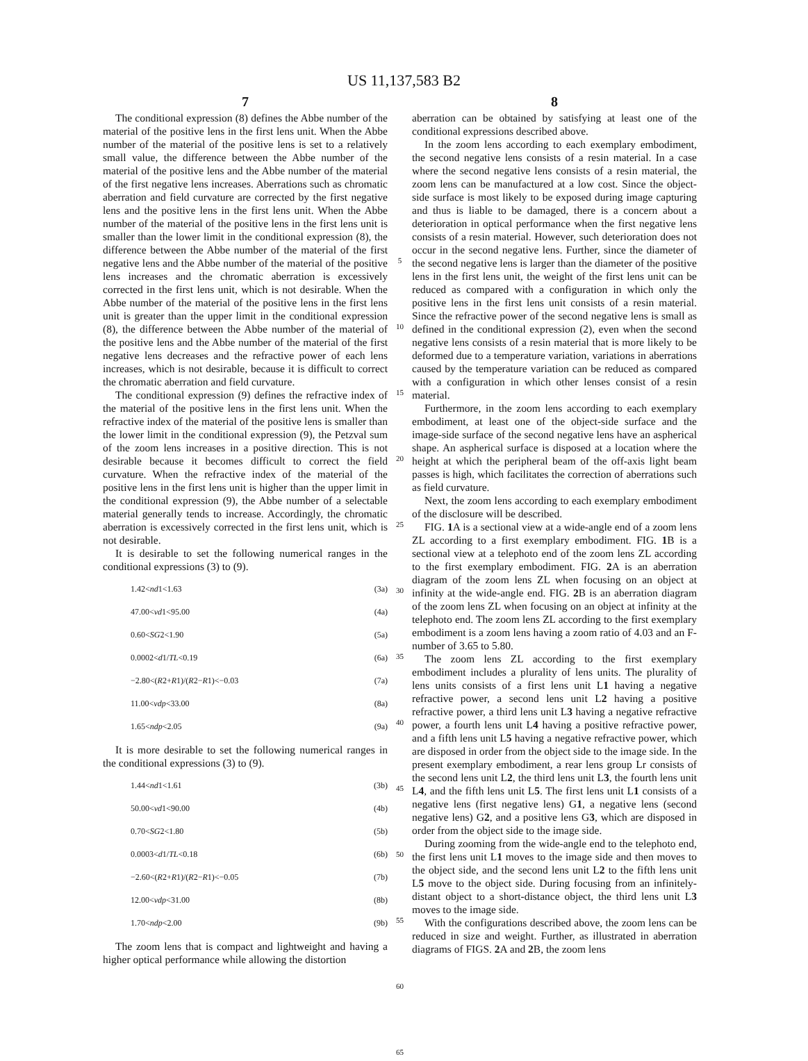US 11,137,583 B2
7
The conditional expression (8) defines the Abbe number of the material of the positive lens in the first lens unit. When the Abbe number of the material of the positive lens is set to a relatively small value, the difference between the Abbe number of the material of the positive lens and the Abbe number of the material of the first negative lens increases. Aberrations such as chromatic aberration and field curvature are corrected by the first negative lens and the positive lens in the first lens unit. When the Abbe number of the material of the positive lens in the first lens unit is smaller than the lower limit in the conditional expression (8), the difference between the Abbe number of the material of the first negative lens and the Abbe number of the material of the positive lens increases and the chromatic aberration is excessively corrected in the first lens unit, which is not desirable. When the Abbe number of the material of the positive lens in the first lens unit is greater than the upper limit in the conditional expression (8), the difference between the Abbe number of the material of the positive lens and the Abbe number of the material of the first negative lens decreases and the refractive power of each lens increases, which is not desirable, because it is difficult to correct the chromatic aberration and field curvature.
The conditional expression (9) defines the refractive index of the material of the positive lens in the first lens unit. When the refractive index of the material of the positive lens is smaller than the lower limit in the conditional expression (9), the Petzval sum of the zoom lens increases in a positive direction. This is not desirable because it becomes difficult to correct the field curvature. When the refractive index of the material of the positive lens in the first lens unit is higher than the upper limit in the conditional expression (9), the Abbe number of a selectable material generally tends to increase. Accordingly, the chromatic aberration is excessively corrected in the first lens unit, which is not desirable.
It is desirable to set the following numerical ranges in the conditional expressions (3) to (9).
1.42<nd1<1.63 (3a)
47.00<vd1<95.00 (4a)
0.60<SG2<1.90 (5a)
0.0002<d1/TL<0.19 (6a)
−2.80<(R2+R1)/(R2−R1)<−0.03 (7a)
11.00<vdp<33.00 (8a)
1.65<ndp<2.05 (9a)
It is more desirable to set the following numerical ranges in the conditional expressions (3) to (9).
1.44<nd1<1.61 (3b)
50.00<vd1<90.00 (4b)
0.70<SG2<1.80 (5b)
0.0003<d1/TL<0.18 (6b)
−2.60<(R2+R1)/(R2−R1)<−0.05 (7b)
12.00<vdp<31.00 (8b)
1.70<ndp<2.00 (9b)
The zoom lens that is compact and lightweight and having a higher optical performance while allowing the distortion
5
10
15
20
25
30
35
40
45
50
55
60
65
8
aberration can be obtained by satisfying at least one of the conditional expressions described above.
In the zoom lens according to each exemplary embodiment, the second negative lens consists of a resin material. In a case where the second negative lens consists of a resin material, the zoom lens can be manufactured at a low cost. Since the object-side surface is most likely to be exposed during image capturing and thus is liable to be damaged, there is a concern about a deterioration in optical performance when the first negative lens consists of a resin material. However, such deterioration does not occur in the second negative lens. Further, since the diameter of the second negative lens is larger than the diameter of the positive lens in the first lens unit, the weight of the first lens unit can be reduced as compared with a configuration in which only the positive lens in the first lens unit consists of a resin material. Since the refractive power of the second negative lens is small as defined in the conditional expression (2), even when the second negative lens consists of a resin material that is more likely to be deformed due to a temperature variation, variations in aberrations caused by the temperature variation can be reduced as compared with a configuration in which other lenses consist of a resin material.
Furthermore, in the zoom lens according to each exemplary embodiment, at least one of the object-side surface and the image-side surface of the second negative lens have an aspherical shape. An aspherical surface is disposed at a location where the height at which the peripheral beam of the off-axis light beam passes is high, which facilitates the correction of aberrations such as field curvature.
Next, the zoom lens according to each exemplary embodiment of the disclosure will be described.
FIG. 1 A is a sectional view at a wide-angle end of a zoom lens ZL according to a first exemplary embodiment. FIG. 1 B is a sectional view at a telephoto end of the zoom lens ZL according to the first exemplary embodiment. FIG. 2 A is an aberration diagram of the zoom lens ZL when focusing on an object at infinity at the wide-angle end. FIG. 2 B is an aberration diagram of the zoom lens ZL when focusing on an object at infinity at the telephoto end. The zoom lens ZL according to the first exemplary embodiment is a zoom lens having a zoom ratio of 4.03 and an F-number of 3.65 to 5.80.
The zoom lens ZL according to the first exemplary embodiment includes a plurality of lens units. The plurality of lens units consists of a first lens unit L1 having a negative refractive power, a second lens unit L2 having a positive refractive power, a third lens unit L3 having a negative refractive power, a fourth lens unit L4 having a positive refractive power, and a fifth lens unit L5 having a negative refractive power, which are disposed in order from the object side to the image side. In the present exemplary embodiment, a rear lens group Lr consists of the second lens unit L2, the third lens unit L3, the fourth lens unit L4, and the fifth lens unit L5. The first lens unit L1 consists of a negative lens (first negative lens) G1, a negative lens (second negative lens) G2, and a positive lens G3, which are disposed in order from the object side to the image side.
During zooming from the wide-angle end to the telephoto end, the first lens unit L1 moves to the image side and then moves to the object side, and the second lens unit L2 to the fifth lens unit L5 move to the object side. During focusing from an infinitely-distant object to a short-distance object, the third lens unit L3 moves to the image side.
With the configurations described above, the zoom lens can be reduced in size and weight. Further, as illustrated in aberration diagrams of FIGS. 2 A and 2 B, the zoom lens